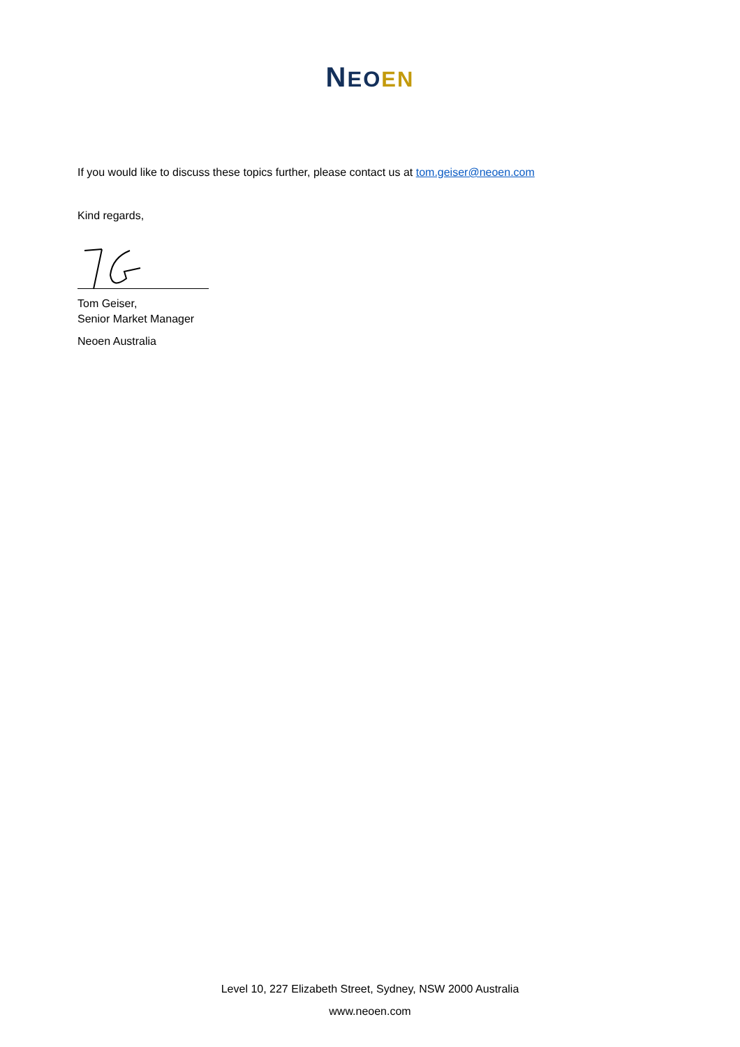NEO EN
If you would like to discuss these topics further, please contact us at tom.geiser@neoen.com
Kind regards,
Tom Geiser,
Senior Market Manager
Neoen Australia
Level 10, 227 Elizabeth Street, Sydney, NSW 2000 Australia
www.neoen.com